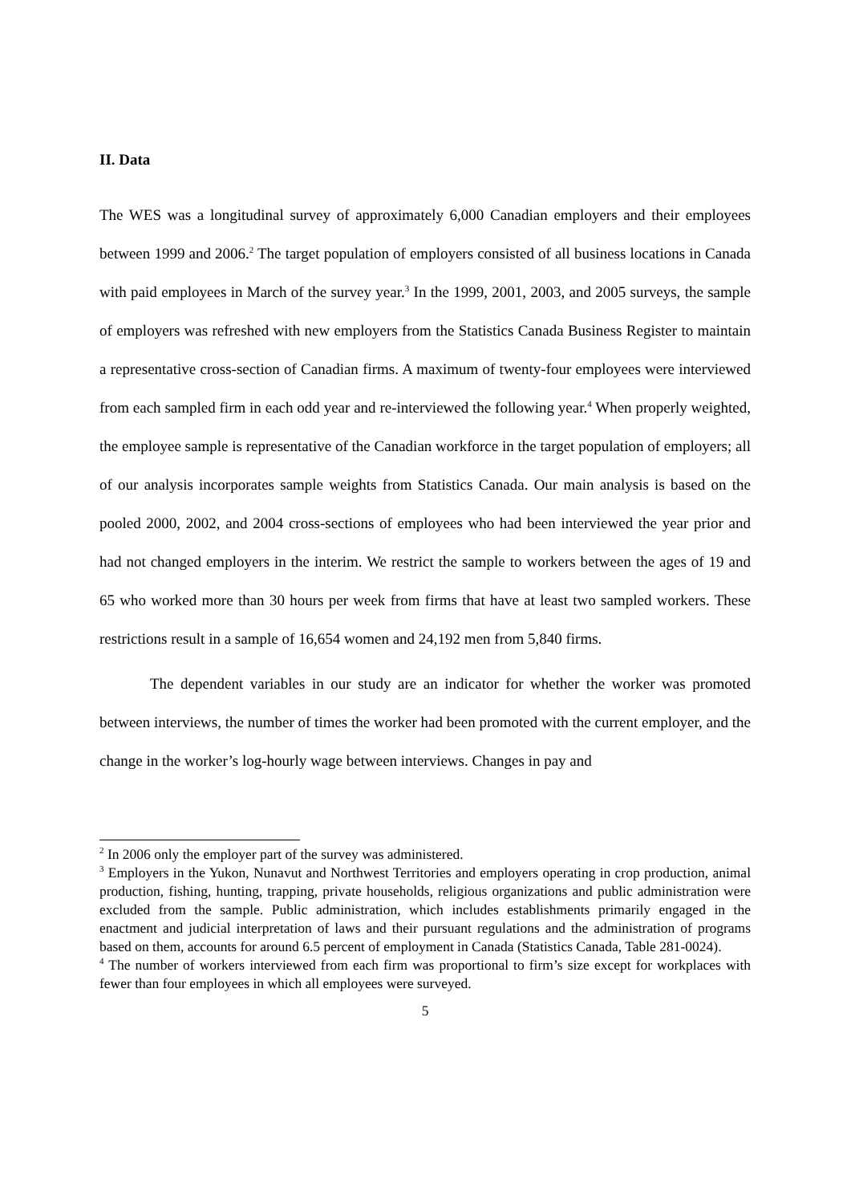II. Data
The WES was a longitudinal survey of approximately 6,000 Canadian employers and their employees between 1999 and 2006.<sup>2</sup> The target population of employers consisted of all business locations in Canada with paid employees in March of the survey year.<sup>3</sup> In the 1999, 2001, 2003, and 2005 surveys, the sample of employers was refreshed with new employers from the Statistics Canada Business Register to maintain a representative cross-section of Canadian firms. A maximum of twenty-four employees were interviewed from each sampled firm in each odd year and re-interviewed the following year.<sup>4</sup> When properly weighted, the employee sample is representative of the Canadian workforce in the target population of employers; all of our analysis incorporates sample weights from Statistics Canada. Our main analysis is based on the pooled 2000, 2002, and 2004 cross-sections of employees who had been interviewed the year prior and had not changed employers in the interim. We restrict the sample to workers between the ages of 19 and 65 who worked more than 30 hours per week from firms that have at least two sampled workers. These restrictions result in a sample of 16,654 women and 24,192 men from 5,840 firms.
The dependent variables in our study are an indicator for whether the worker was promoted between interviews, the number of times the worker had been promoted with the current employer, and the change in the worker’s log-hourly wage between interviews. Changes in pay and
<sup>2</sup> In 2006 only the employer part of the survey was administered.
<sup>3</sup> Employers in the Yukon, Nunavut and Northwest Territories and employers operating in crop production, animal production, fishing, hunting, trapping, private households, religious organizations and public administration were excluded from the sample. Public administration, which includes establishments primarily engaged in the enactment and judicial interpretation of laws and their pursuant regulations and the administration of programs based on them, accounts for around 6.5 percent of employment in Canada (Statistics Canada, Table 281-0024).
<sup>4</sup> The number of workers interviewed from each firm was proportional to firm’s size except for workplaces with fewer than four employees in which all employees were surveyed.
5